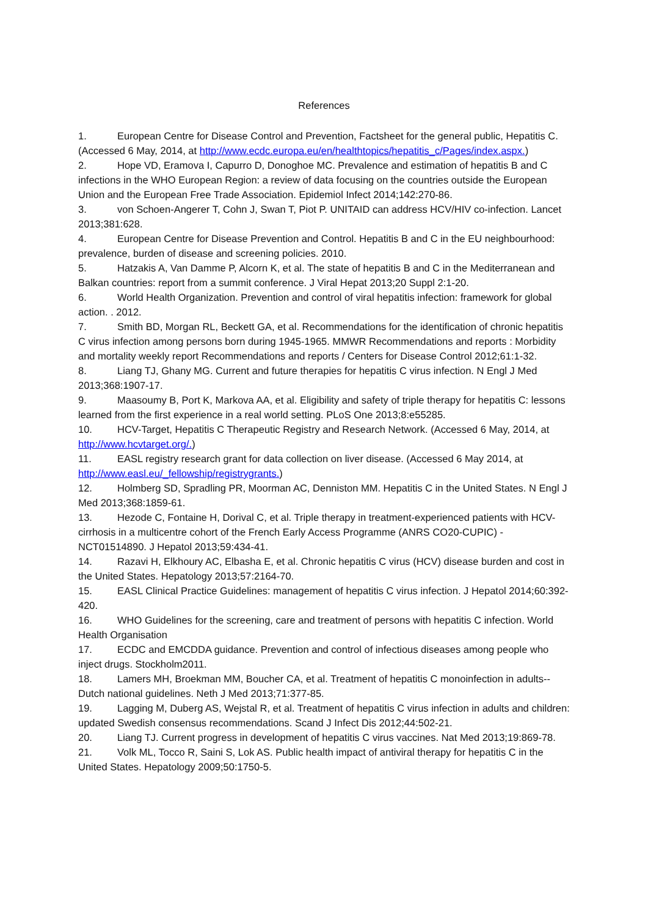References
1. European Centre for Disease Control and Prevention, Factsheet for the general public, Hepatitis C. (Accessed 6 May, 2014, at http://www.ecdc.europa.eu/en/healthtopics/hepatitis_c/Pages/index.aspx.)
2. Hope VD, Eramova I, Capurro D, Donoghoe MC. Prevalence and estimation of hepatitis B and C infections in the WHO European Region: a review of data focusing on the countries outside the European Union and the European Free Trade Association. Epidemiol Infect 2014;142:270-86.
3. von Schoen-Angerer T, Cohn J, Swan T, Piot P. UNITAID can address HCV/HIV co-infection. Lancet 2013;381:628.
4. European Centre for Disease Prevention and Control. Hepatitis B and C in the EU neighbourhood: prevalence, burden of disease and screening policies. 2010.
5. Hatzakis A, Van Damme P, Alcorn K, et al. The state of hepatitis B and C in the Mediterranean and Balkan countries: report from a summit conference. J Viral Hepat 2013;20 Suppl 2:1-20.
6. World Health Organization. Prevention and control of viral hepatitis infection: framework for global action. . 2012.
7. Smith BD, Morgan RL, Beckett GA, et al. Recommendations for the identification of chronic hepatitis C virus infection among persons born during 1945-1965. MMWR Recommendations and reports : Morbidity and mortality weekly report Recommendations and reports / Centers for Disease Control 2012;61:1-32.
8. Liang TJ, Ghany MG. Current and future therapies for hepatitis C virus infection. N Engl J Med 2013;368:1907-17.
9. Maasoumy B, Port K, Markova AA, et al. Eligibility and safety of triple therapy for hepatitis C: lessons learned from the first experience in a real world setting. PLoS One 2013;8:e55285.
10. HCV-Target, Hepatitis C Therapeutic Registry and Research Network. (Accessed 6 May, 2014, at http://www.hcvtarget.org/.)
11. EASL registry research grant for data collection on liver disease. (Accessed 6 May 2014, at http://www.easl.eu/_fellowship/registrygrants.)
12. Holmberg SD, Spradling PR, Moorman AC, Denniston MM. Hepatitis C in the United States. N Engl J Med 2013;368:1859-61.
13. Hezode C, Fontaine H, Dorival C, et al. Triple therapy in treatment-experienced patients with HCV-cirrhosis in a multicentre cohort of the French Early Access Programme (ANRS CO20-CUPIC) - NCT01514890. J Hepatol 2013;59:434-41.
14. Razavi H, Elkhoury AC, Elbasha E, et al. Chronic hepatitis C virus (HCV) disease burden and cost in the United States. Hepatology 2013;57:2164-70.
15. EASL Clinical Practice Guidelines: management of hepatitis C virus infection. J Hepatol 2014;60:392-420.
16. WHO Guidelines for the screening, care and treatment of persons with hepatitis C infection. World Health Organisation
17. ECDC and EMCDDA guidance. Prevention and control of infectious diseases among people who inject drugs. Stockholm2011.
18. Lamers MH, Broekman MM, Boucher CA, et al. Treatment of hepatitis C monoinfection in adults--Dutch national guidelines. Neth J Med 2013;71:377-85.
19. Lagging M, Duberg AS, Wejstal R, et al. Treatment of hepatitis C virus infection in adults and children: updated Swedish consensus recommendations. Scand J Infect Dis 2012;44:502-21.
20. Liang TJ. Current progress in development of hepatitis C virus vaccines. Nat Med 2013;19:869-78.
21. Volk ML, Tocco R, Saini S, Lok AS. Public health impact of antiviral therapy for hepatitis C in the United States. Hepatology 2009;50:1750-5.